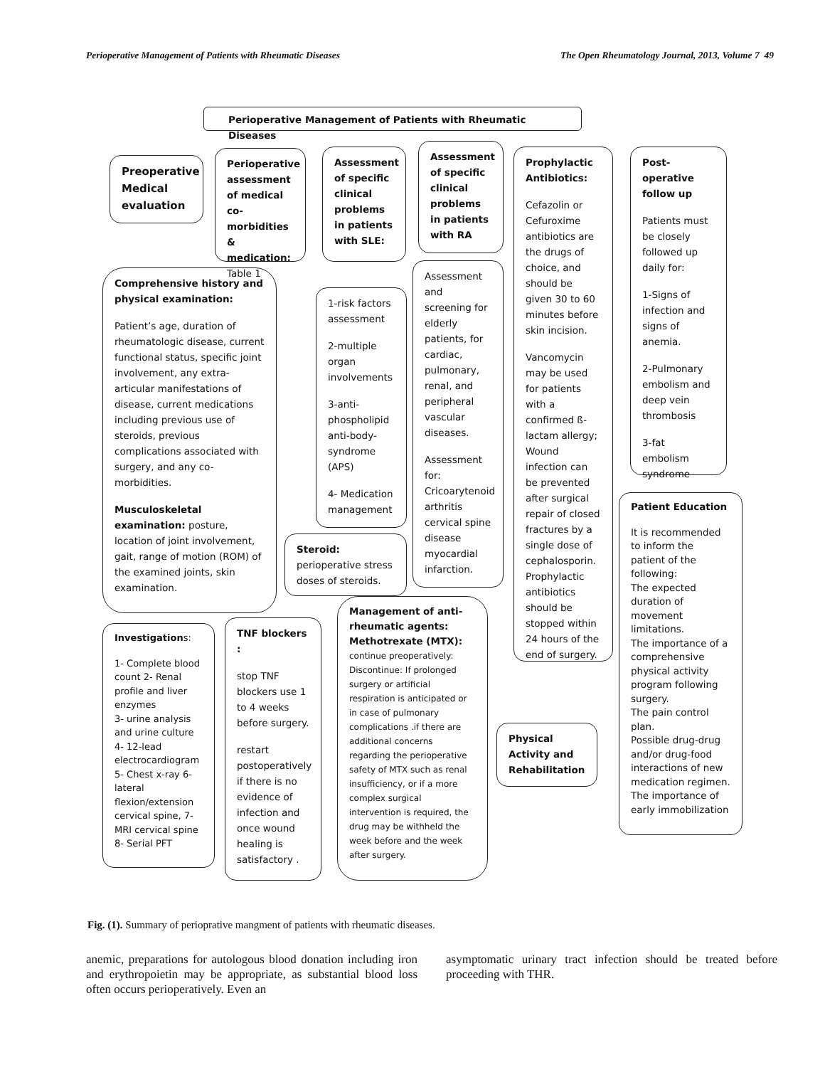Perioperative Management of Patients with Rheumatic Diseases The Open Rheumatology Journal, 2013, Volume 7 49
Perioperative Management of Patients with Rheumatic Diseases
Preoperative Medical evaluation
Perioperative assessment of medical co-morbidities & medication:
Table 1
Assessment of specific clinical problems in patients with SLE:
Assessment of specific clinical problems in patients with RA
Prophylactic Antibiotics:
Cefazolin or Cefuroxime antibiotics are the drugs of choice, and should be given 30 to 60 minutes before skin incision.
Vancomycin may be used for patients with a confirmed ß-lactam allergy; Wound infection can be prevented after surgical repair of closed fractures by a single dose of cephalosporin. Prophylactic antibiotics should be stopped within 24 hours of the end of surgery.
Post-operative follow up
Patients must be closely followed up daily for:
1-Signs of infection and signs of anemia.
2-Pulmonary embolism and deep vein thrombosis
3-fat embolism syndrome
Comprehensive history and physical examination:
Patient’s age, duration of rheumatologic disease, current functional status, specific joint involvement, any extra-articular manifestations of disease, current medications including previous use of steroids, previous complications associated with surgery, and any co-morbidities.
Musculoskeletal examination: posture, location of joint involvement, gait, range of motion (ROM) of the examined joints, skin examination.
1-risk factors assessment
2-multiple organ involvements
3-anti-phospholipid anti-body-syndrome (APS)
4- Medication management
Assessment and screening for elderly patients, for cardiac, pulmonary, renal, and peripheral vascular diseases.
Assessment for: Cricoarytenoid arthritis cervical spine disease myocardial infarction.
Steroid:
perioperative stress doses of steroids.
Investigations:
1- Complete blood count 2- Renal profile and liver enzymes
3- urine analysis and urine culture
4- 12-lead electrocardiogram
5- Chest x-ray 6-lateral flexion/extension cervical spine, 7-MRI cervical spine
8- Serial PFT
TNF blockers :
stop TNF blockers use 1 to 4 weeks before surgery.
restart postoperatively if there is no evidence of infection and once wound healing is satisfactory .
Management of anti-rheumatic agents: Methotrexate (MTX):
continue preoperatively: Discontinue: If prolonged surgery or artificial respiration is anticipated or in case of pulmonary complications .if there are additional concerns regarding the perioperative safety of MTX such as renal insufficiency, or if a more complex surgical intervention is required, the drug may be withheld the week before and the week after surgery.
Physical Activity and Rehabilitation
Patient Education
It is recommended to inform the patient of the following:
The expected duration of movement limitations.
The importance of a comprehensive physical activity program following surgery.
The pain control plan.
Possible drug-drug and/or drug-food interactions of new medication regimen.
The importance of early immobilization
Fig. (1). Summary of perioprative mangment of patients with rheumatic diseases.
anemic, preparations for autologous blood donation including iron and erythropoietin may be appropriate, as substantial blood loss often occurs perioperatively. Even an
asymptomatic urinary tract infection should be treated before proceeding with THR.